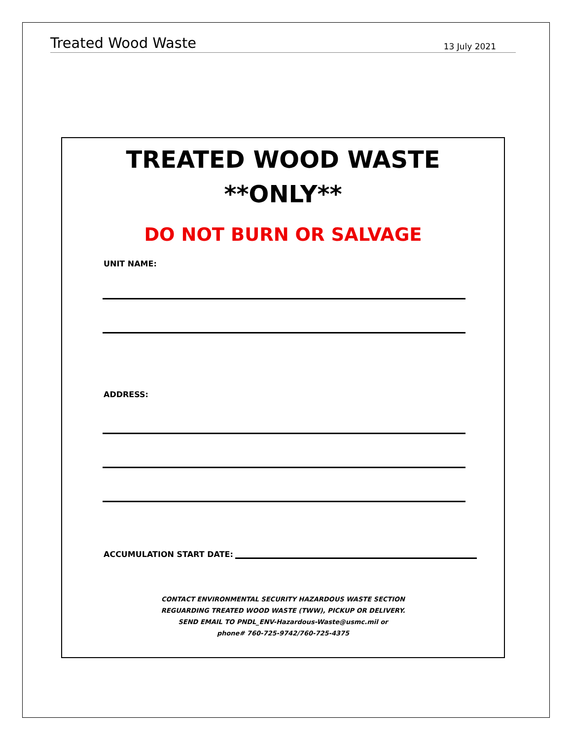Treated Wood Waste 13 July 2021
TREATED WOOD WASTE
**ONLY**
DO NOT BURN OR SALVAGE
UNIT NAME:
ADDRESS:
ACCUMULATION START DATE:
CONTACT ENVIRONMENTAL SECURITY HAZARDOUS WASTE SECTION
REGUARDING TREATED WOOD WASTE (TWW), PICKUP OR DELIVERY.
SEND EMAIL TO PNDL_ENV-Hazardous-Waste@usmc.mil or
phone# 760-725-9742/760-725-4375